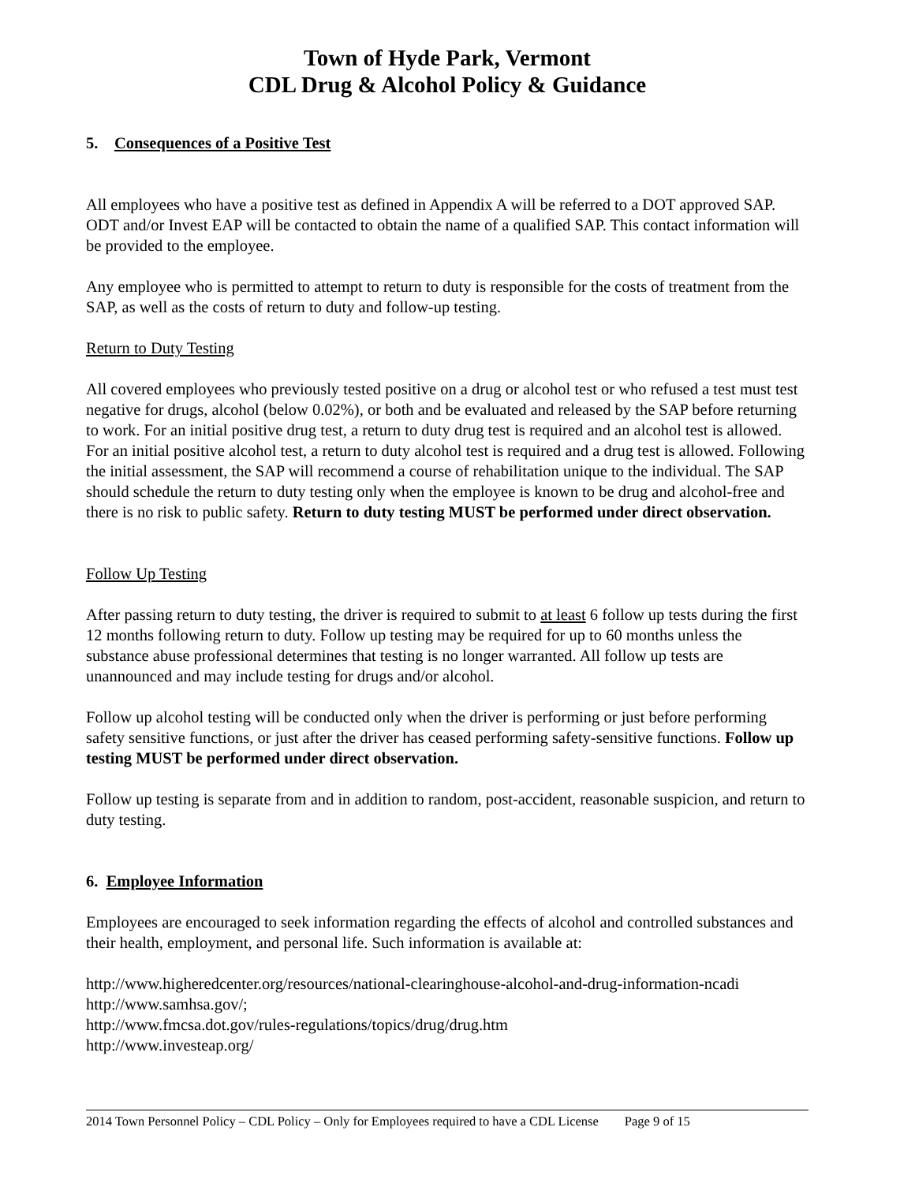Town of Hyde Park, Vermont
CDL Drug & Alcohol Policy & Guidance
5. Consequences of a Positive Test
All employees who have a positive test as defined in Appendix A will be referred to a DOT approved SAP. ODT and/or Invest EAP will be contacted to obtain the name of a qualified SAP. This contact information will be provided to the employee.
Any employee who is permitted to attempt to return to duty is responsible for the costs of treatment from the SAP, as well as the costs of return to duty and follow-up testing.
Return to Duty Testing
All covered employees who previously tested positive on a drug or alcohol test or who refused a test must test negative for drugs, alcohol (below 0.02%), or both and be evaluated and released by the SAP before returning to work. For an initial positive drug test, a return to duty drug test is required and an alcohol test is allowed. For an initial positive alcohol test, a return to duty alcohol test is required and a drug test is allowed. Following the initial assessment, the SAP will recommend a course of rehabilitation unique to the individual. The SAP should schedule the return to duty testing only when the employee is known to be drug and alcohol-free and there is no risk to public safety. Return to duty testing MUST be performed under direct observation.
Follow Up Testing
After passing return to duty testing, the driver is required to submit to at least 6 follow up tests during the first 12 months following return to duty. Follow up testing may be required for up to 60 months unless the substance abuse professional determines that testing is no longer warranted. All follow up tests are unannounced and may include testing for drugs and/or alcohol.
Follow up alcohol testing will be conducted only when the driver is performing or just before performing safety sensitive functions, or just after the driver has ceased performing safety-sensitive functions. Follow up testing MUST be performed under direct observation.
Follow up testing is separate from and in addition to random, post-accident, reasonable suspicion, and return to duty testing.
6. Employee Information
Employees are encouraged to seek information regarding the effects of alcohol and controlled substances and their health, employment, and personal life. Such information is available at:
http://www.higheredcenter.org/resources/national-clearinghouse-alcohol-and-drug-information-ncadi
http://www.samhsa.gov/;
http://www.fmcsa.dot.gov/rules-regulations/topics/drug/drug.htm
http://www.investeap.org/
2014 Town Personnel Policy – CDL Policy – Only for Employees required to have a CDL License Page 9 of 15